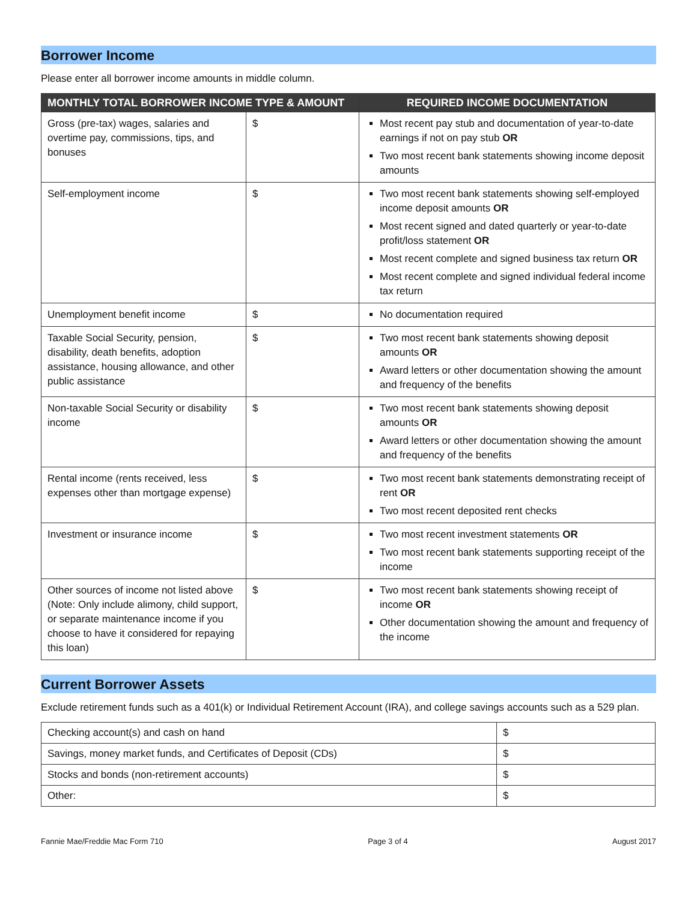Borrower Income
Please enter all borrower income amounts in middle column.
| MONTHLY TOTAL BORROWER INCOME TYPE & AMOUNT | | REQUIRED INCOME DOCUMENTATION |
| --- | --- | --- |
| Gross (pre-tax) wages, salaries and overtime pay, commissions, tips, and bonuses | $ | Most recent pay stub and documentation of year-to-date earnings if not on pay stub OR Two most recent bank statements showing income deposit amounts |
| Self-employment income | $ | Two most recent bank statements showing self-employed income deposit amounts OR Most recent signed and dated quarterly or year-to-date profit/loss statement OR Most recent complete and signed business tax return OR Most recent complete and signed individual federal income tax return |
| Unemployment benefit income | $ | No documentation required |
| Taxable Social Security, pension, disability, death benefits, adoption assistance, housing allowance, and other public assistance | $ | Two most recent bank statements showing deposit amounts OR Award letters or other documentation showing the amount and frequency of the benefits |
| Non-taxable Social Security or disability income | $ | Two most recent bank statements showing deposit amounts OR Award letters or other documentation showing the amount and frequency of the benefits |
| Rental income (rents received, less expenses other than mortgage expense) | $ | Two most recent bank statements demonstrating receipt of rent OR Two most recent deposited rent checks |
| Investment or insurance income | $ | Two most recent investment statements OR Two most recent bank statements supporting receipt of the income |
| Other sources of income not listed above (Note: Only include alimony, child support, or separate maintenance income if you choose to have it considered for repaying this loan) | $ | Two most recent bank statements showing receipt of income OR Other documentation showing the amount and frequency of the income |
Current Borrower Assets
Exclude retirement funds such as a 401(k) or Individual Retirement Account (IRA), and college savings accounts such as a 529 plan.
| Checking account(s) and cash on hand | $ |
| Savings, money market funds, and Certificates of Deposit (CDs) | $ |
| Stocks and bonds (non-retirement accounts) | $ |
| Other: | $ |
Fannie Mae/Freddie Mac Form 710 Page 3 of 4 August 2017